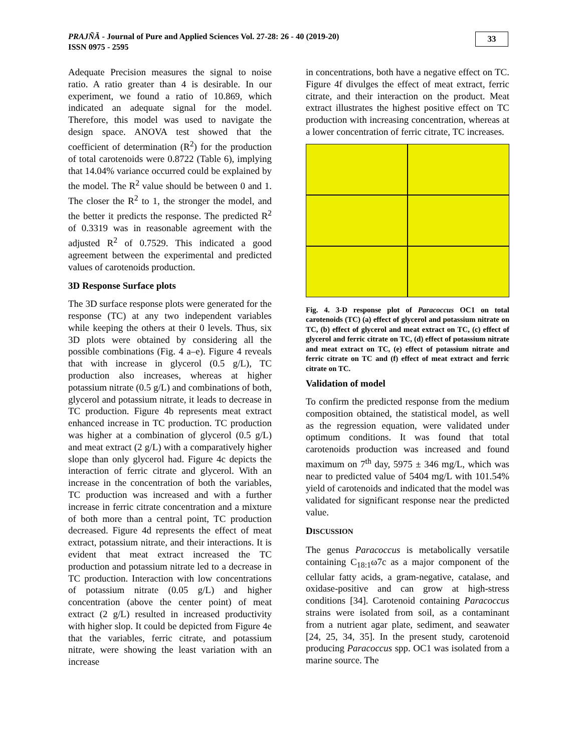PRAJÑĀ - Journal of Pure and Applied Sciences Vol. 27-28: 26 - 40 (2019-20)
ISSN 0975 - 2595
33
Adequate Precision measures the signal to noise ratio. A ratio greater than 4 is desirable. In our experiment, we found a ratio of 10.869, which indicated an adequate signal for the model. Therefore, this model was used to navigate the design space. ANOVA test showed that the coefficient of determination (R<sup>2</sup>) for the production of total carotenoids were 0.8722 (Table 6), implying that 14.04% variance occurred could be explained by the model. The R<sup>2</sup> value should be between 0 and 1. The closer the R<sup>2</sup> to 1, the stronger the model, and the better it predicts the response. The predicted R<sup>2</sup> of 0.3319 was in reasonable agreement with the adjusted R<sup>2</sup> of 0.7529. This indicated a good agreement between the experimental and predicted values of carotenoids production.
3D Response Surface plots
The 3D surface response plots were generated for the response (TC) at any two independent variables while keeping the others at their 0 levels. Thus, six 3D plots were obtained by considering all the possible combinations (Fig. 4 a–e). Figure 4 reveals that with increase in glycerol (0.5 g/L), TC production also increases, whereas at higher potassium nitrate (0.5 g/L) and combinations of both, glycerol and potassium nitrate, it leads to decrease in TC production. Figure 4b represents meat extract enhanced increase in TC production. TC production was higher at a combination of glycerol (0.5 g/L) and meat extract (2 g/L) with a comparatively higher slope than only glycerol had. Figure 4c depicts the interaction of ferric citrate and glycerol. With an increase in the concentration of both the variables, TC production was increased and with a further increase in ferric citrate concentration and a mixture of both more than a central point, TC production decreased. Figure 4d represents the effect of meat extract, potassium nitrate, and their interactions. It is evident that meat extract increased the TC production and potassium nitrate led to a decrease in TC production. Interaction with low concentrations of potassium nitrate (0.05 g/L) and higher concentration (above the center point) of meat extract (2 g/L) resulted in increased productivity with higher slop. It could be depicted from Figure 4e that the variables, ferric citrate, and potassium nitrate, were showing the least variation with an increase
in concentrations, both have a negative effect on TC. Figure 4f divulges the effect of meat extract, ferric citrate, and their interaction on the product. Meat extract illustrates the highest positive effect on TC production with increasing concentration, whereas at a lower concentration of ferric citrate, TC increases.
Fig. 4. 3-D response plot of Paracoccus OC1 on total carotenoids (TC) (a) effect of glycerol and potassium nitrate on TC, (b) effect of glycerol and meat extract on TC, (c) effect of glycerol and ferric citrate on TC, (d) effect of potassium nitrate and meat extract on TC, (e) effect of potassium nitrate and ferric citrate on TC and (f) effect of meat extract and ferric citrate on TC.
Validation of model
To confirm the predicted response from the medium composition obtained, the statistical model, as well as the regression equation, were validated under optimum conditions. It was found that total carotenoids production was increased and found maximum on 7<sup>th</sup> day, 5975 ± 346 mg/L, which was near to predicted value of 5404 mg/L with 101.54% yield of carotenoids and indicated that the model was validated for significant response near the predicted value.
DISCUSSION
The genus Paracoccus is metabolically versatile containing C<sub>18:1</sub>ω7c as a major component of the cellular fatty acids, a gram-negative, catalase, and oxidase-positive and can grow at high-stress conditions [34]. Carotenoid containing Paracoccus strains were isolated from soil, as a contaminant from a nutrient agar plate, sediment, and seawater [24, 25, 34, 35]. In the present study, carotenoid producing Paracoccus spp. OC1 was isolated from a marine source. The